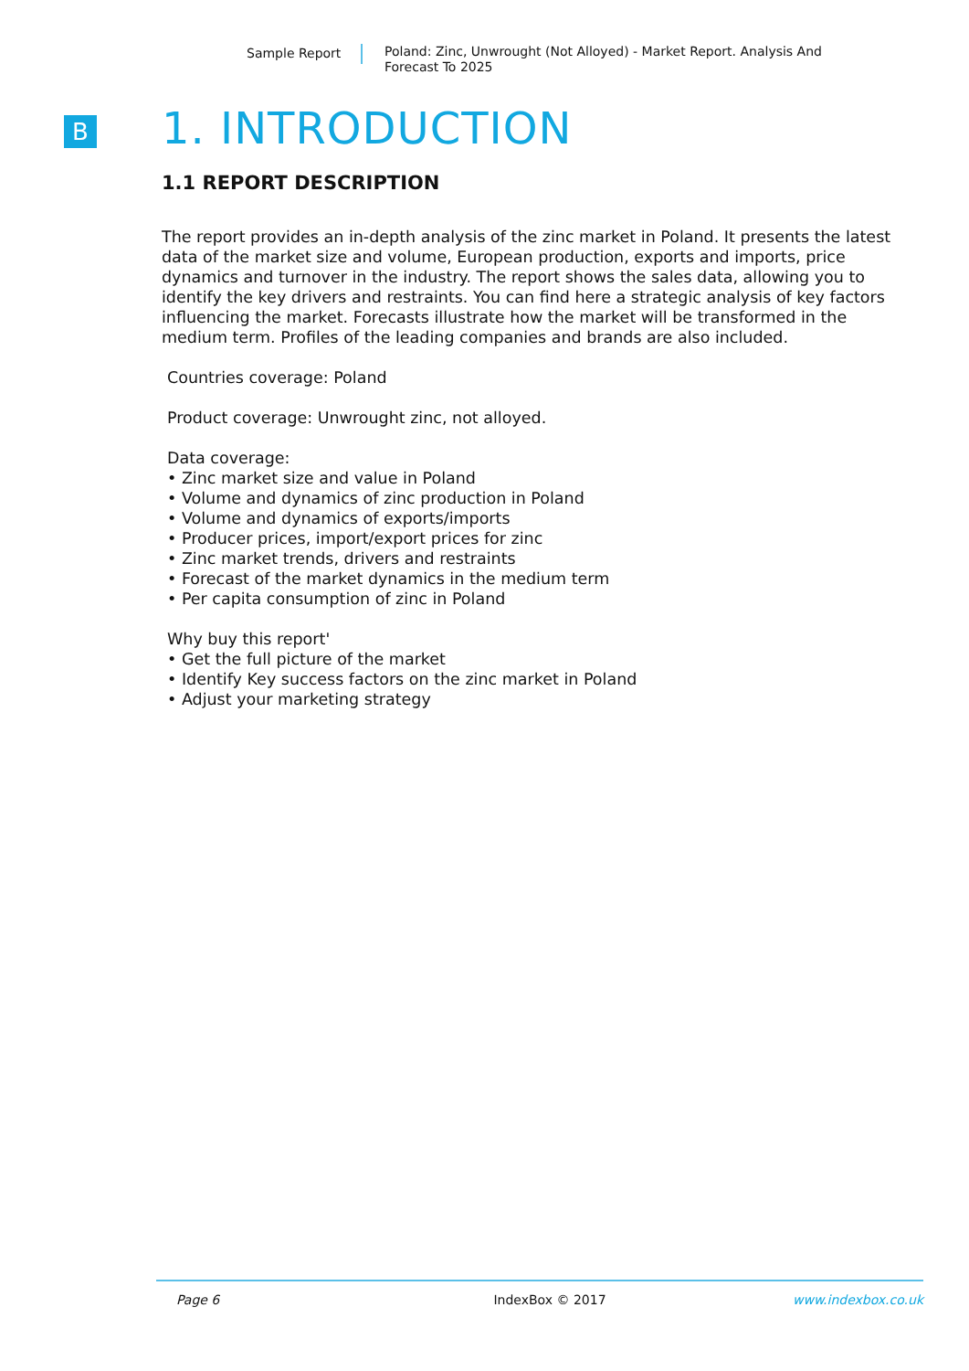Sample Report Poland: Zinc, Unwrought (Not Alloyed) - Market Report. Analysis And Forecast To 2025
B
1. INTRODUCTION
1.1 REPORT DESCRIPTION
The report provides an in-depth analysis of the zinc market in Poland. It presents the latest data of the market size and volume, European production, exports and imports, price dynamics and turnover in the industry. The report shows the sales data, allowing you to identify the key drivers and restraints. You can find here a strategic analysis of key factors influencing the market. Forecasts illustrate how the market will be transformed in the medium term. Profiles of the leading companies and brands are also included.
Countries coverage: Poland
Product coverage: Unwrought zinc, not alloyed.
Data coverage:
• Zinc market size and value in Poland
• Volume and dynamics of zinc production in Poland
• Volume and dynamics of exports/imports
• Producer prices, import/export prices for zinc
• Zinc market trends, drivers and restraints
• Forecast of the market dynamics in the medium term
• Per capita consumption of zinc in Poland
Why buy this report'
• Get the full picture of the market
• Identify Key success factors on the zinc market in Poland
• Adjust your marketing strategy
Page 6 IndexBox © 2017 www.indexbox.co.uk